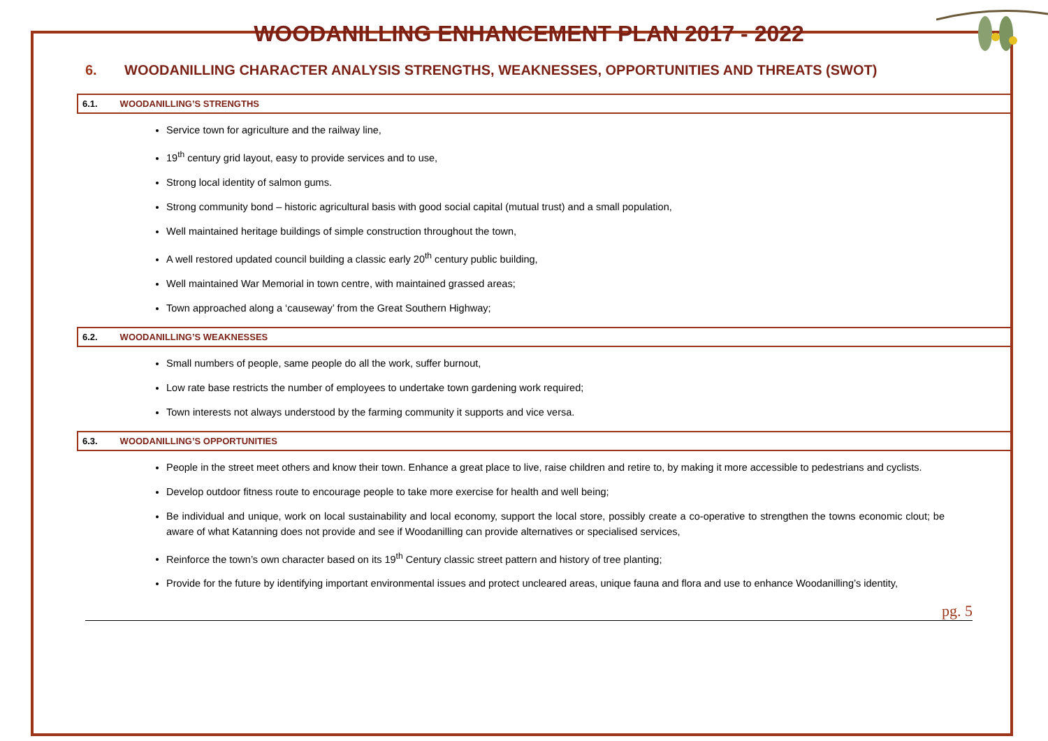WOODANILLING ENHANCEMENT PLAN 2017 - 2022
6. WOODANILLING CHARACTER ANALYSIS STRENGTHS, WEAKNESSES, OPPORTUNITIES AND THREATS (SWOT)
6.1. WOODANILLING’S STRENGTHS
Service town for agriculture and the railway line,
19<sup>th</sup> century grid layout, easy to provide services and to use,
Strong local identity of salmon gums.
Strong community bond – historic agricultural basis with good social capital (mutual trust) and a small population,
Well maintained heritage buildings of simple construction throughout the town,
A well restored updated council building a classic early 20<sup>th</sup> century public building,
Well maintained War Memorial in town centre, with maintained grassed areas;
Town approached along a ‘causeway’ from the Great Southern Highway;
6.2. WOODANILLING’S WEAKNESSES
Small numbers of people, same people do all the work, suffer burnout,
Low rate base restricts the number of employees to undertake town gardening work required;
Town interests not always understood by the farming community it supports and vice versa.
6.3. WOODANILLING’S OPPORTUNITIES
People in the street meet others and know their town. Enhance a great place to live, raise children and retire to, by making it more accessible to pedestrians and cyclists.
Develop outdoor fitness route to encourage people to take more exercise for health and well being;
Be individual and unique, work on local sustainability and local economy, support the local store, possibly create a co-operative to strengthen the towns economic clout; be aware of what Katanning does not provide and see if Woodanilling can provide alternatives or specialised services,
Reinforce the town’s own character based on its 19<sup>th</sup> Century classic street pattern and history of tree planting;
Provide for the future by identifying important environmental issues and protect uncleared areas, unique fauna and flora and use to enhance Woodanilling’s identity,
pg. 5